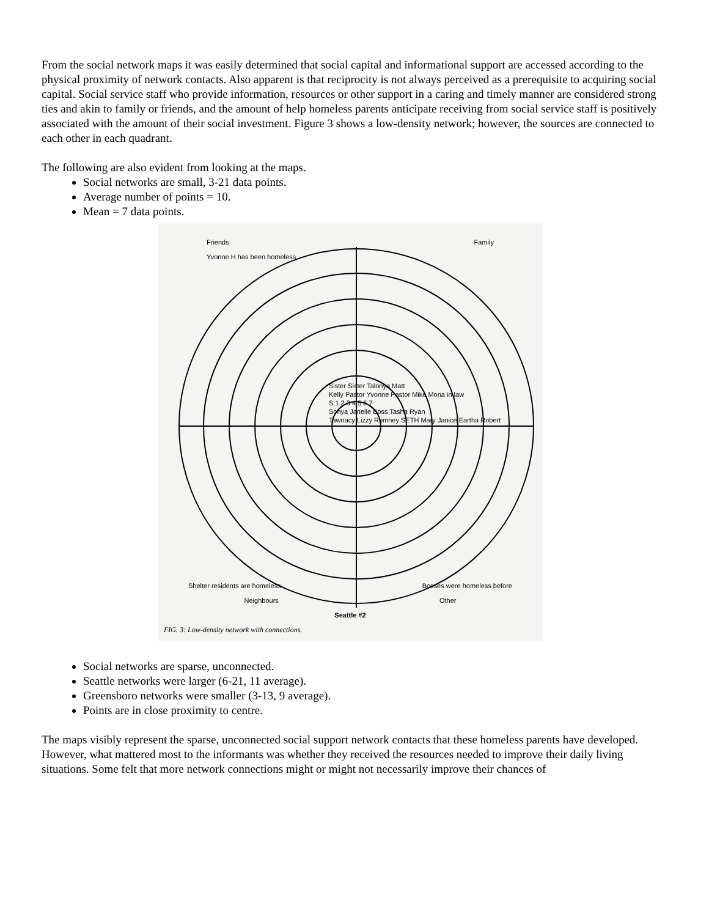From the social network maps it was easily determined that social capital and informational support are accessed according to the physical proximity of network contacts. Also apparent is that reciprocity is not always perceived as a prerequisite to acquiring social capital. Social service staff who provide information, resources or other support in a caring and timely manner are considered strong ties and akin to family or friends, and the amount of help homeless parents anticipate receiving from social service staff is positively associated with the amount of their social investment. Figure 3 shows a low-density network; however, the sources are connected to each other in each quadrant.
The following are also evident from looking at the maps.
Social networks are small, 3-21 data points.
Average number of points = 10.
Mean = 7 data points.
Friends
Yvonne H has been homeless Family
Sister Sister Talonya Matt
Kelly Pastor Yvonne Pastor Mike Mona in law
S 1 2 3 4 5 6 7
Sonya Janelle Boss Tasha Ryan
Tawnacy Lizzy Romney SETH Mary Janice Eartha Robert
Shelter residents are homeless Bosses were homeless before
Neighbours Other
Seattle #2
FIG. 3: Low-density network with connections.
Social networks are sparse, unconnected.
Seattle networks were larger (6-21, 11 average).
Greensboro networks were smaller (3-13, 9 average).
Points are in close proximity to centre.
The maps visibly represent the sparse, unconnected social support network contacts that these homeless parents have developed. However, what mattered most to the informants was whether they received the resources needed to improve their daily living situations. Some felt that more network connections might or might not necessarily improve their chances of